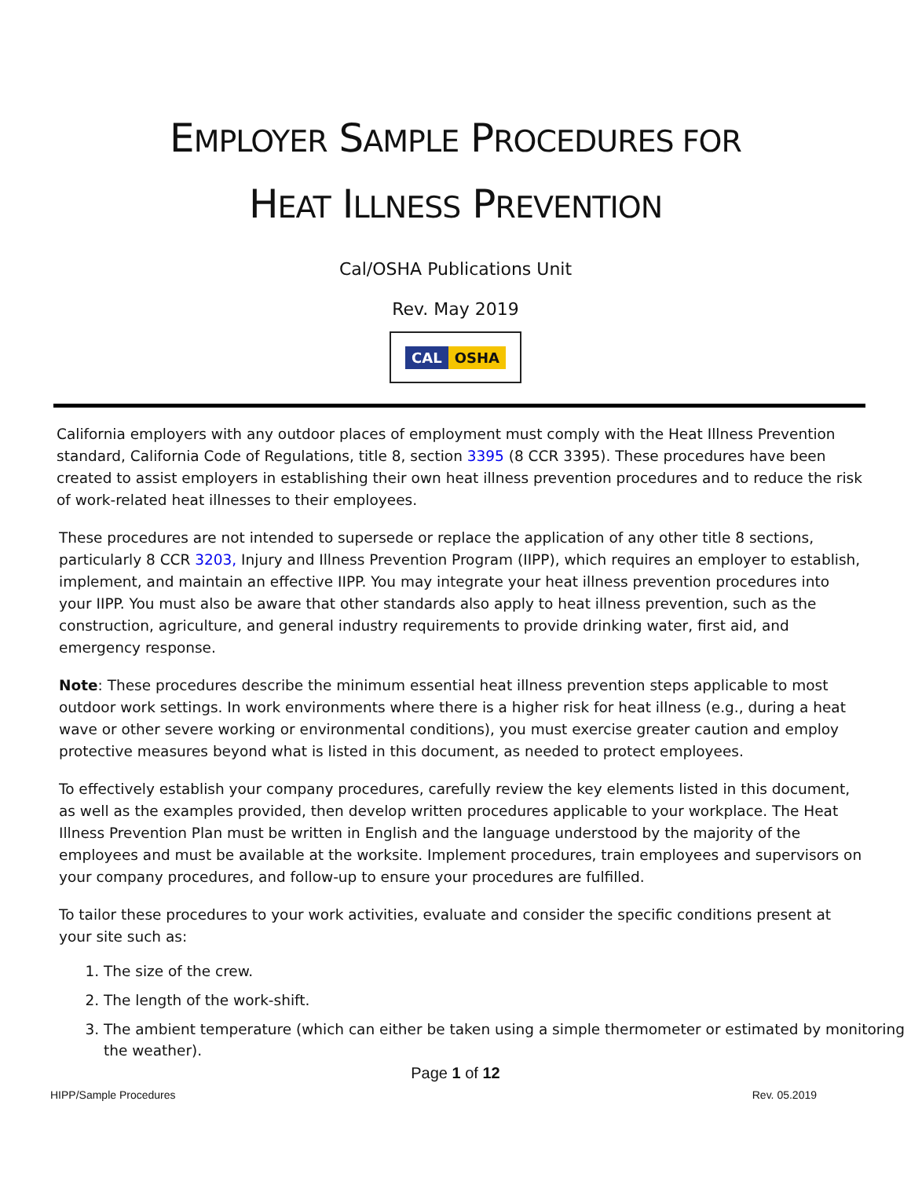EMPLOYER SAMPLE PROCEDURES FOR
HEAT ILLNESS PREVENTION
Cal/OSHA Publications Unit
Rev. May 2019
CAL OSHA
California employers with any outdoor places of employment must comply with the Heat Illness Prevention standard, California Code of Regulations, title 8, section 3395 (8 CCR 3395). These procedures have been created to assist employers in establishing their own heat illness prevention procedures and to reduce the risk of work-related heat illnesses to their employees.
These procedures are not intended to supersede or replace the application of any other title 8 sections, particularly 8 CCR 3203, Injury and Illness Prevention Program (IIPP), which requires an employer to establish, implement, and maintain an effective IIPP. You may integrate your heat illness prevention procedures into your IIPP. You must also be aware that other standards also apply to heat illness prevention, such as the construction, agriculture, and general industry requirements to provide drinking water, first aid, and emergency response.
Note: These procedures describe the minimum essential heat illness prevention steps applicable to most outdoor work settings. In work environments where there is a higher risk for heat illness (e.g., during a heat wave or other severe working or environmental conditions), you must exercise greater caution and employ protective measures beyond what is listed in this document, as needed to protect employees.
To effectively establish your company procedures, carefully review the key elements listed in this document, as well as the examples provided, then develop written procedures applicable to your workplace. The Heat Illness Prevention Plan must be written in English and the language understood by the majority of the employees and must be available at the worksite. Implement procedures, train employees and supervisors on your company procedures, and follow-up to ensure your procedures are fulfilled.
To tailor these procedures to your work activities, evaluate and consider the specific conditions present at your site such as:
1. The size of the crew.
2. The length of the work-shift.
3. The ambient temperature (which can either be taken using a simple thermometer or estimated by monitoring the weather).
Page 1 of 12
HIPP/Sample Procedures Rev. 05.2019